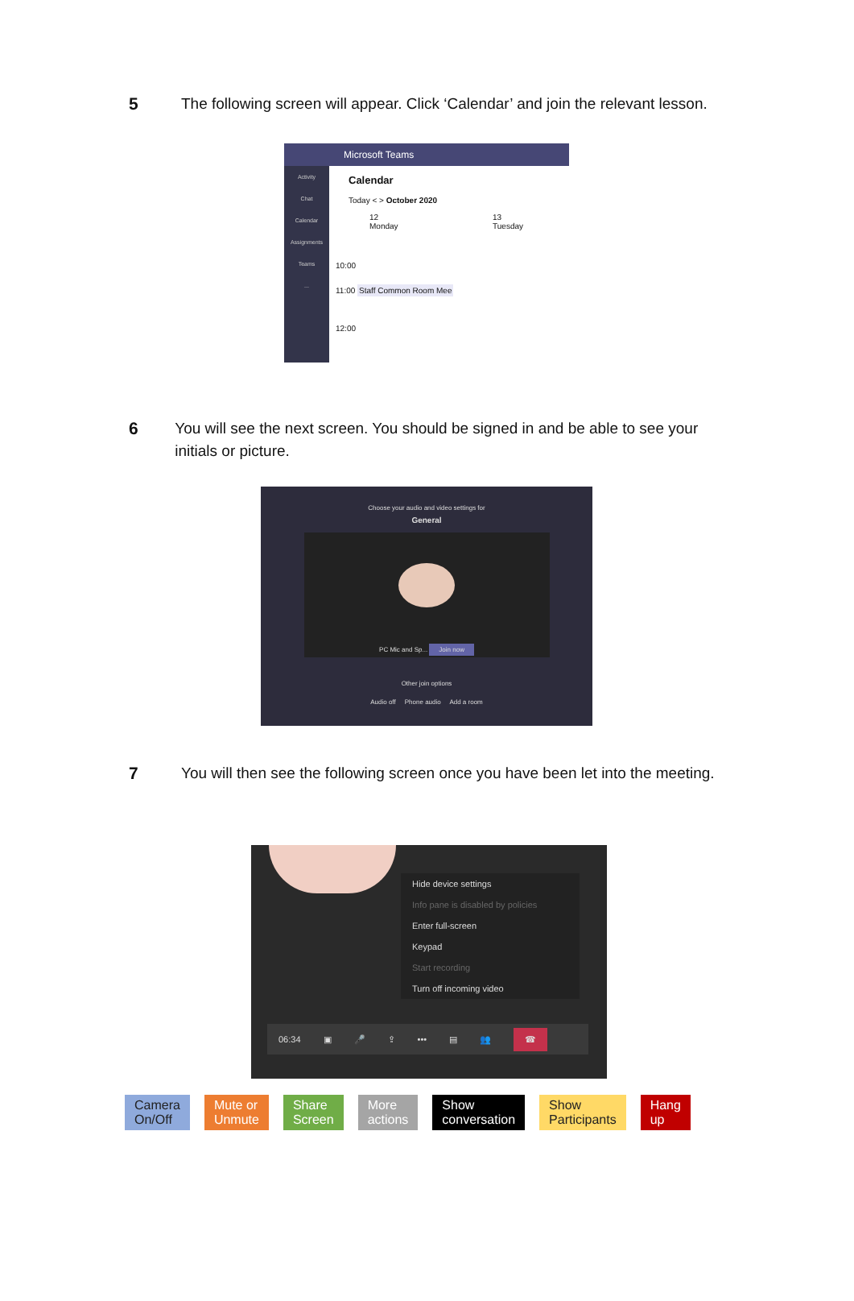5 The following screen will appear. Click ‘Calendar’ and join the relevant lesson.
Activity
Chat
Calendar
Assignments
Teams
...
Microsoft Teams
Calendar
Today < > October 2020
12 Monday 13 Tuesday
10:00
11:00 Staff Common Room Mee
12:00
6 You will see the next screen. You should be signed in and be able to see your initials or picture.
Choose your audio and video settings for
General
PC Mic and Sp... Join now
Other join options
Audio off Phone audio Add a room
7 You will then see the following screen once you have been let into the meeting.
Hide device settings
Info pane is disabled by policies
Enter full-screen
Keypad
Start recording
Turn off incoming video
06:34 ▣ 🎤 ⇪ ••• ▤ 👥 ☎
Camera
On/Off
Mute or
Unmute
Share
Screen
More
actions
Show
conversation
Show
Participants
Hang
up